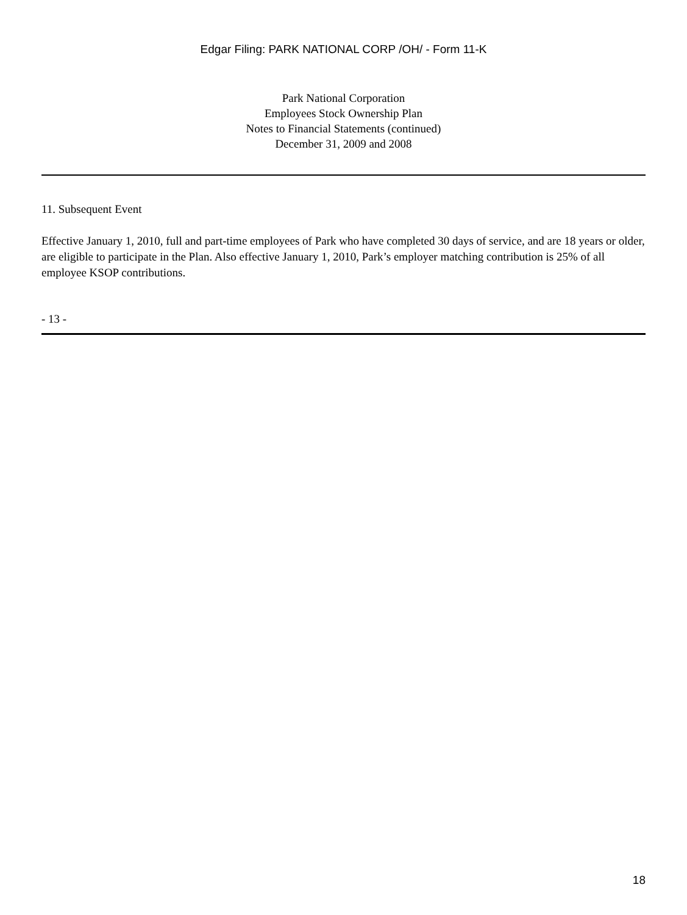Edgar Filing: PARK NATIONAL CORP /OH/ - Form 11-K
Park National Corporation
Employees Stock Ownership Plan
Notes to Financial Statements (continued)
December 31, 2009 and 2008
11. Subsequent Event
Effective January 1, 2010, full and part-time employees of Park who have completed 30 days of service, and are 18 years or older, are eligible to participate in the Plan. Also effective January 1, 2010, Park’s employer matching contribution is 25% of all employee KSOP contributions.
- 13 -
18